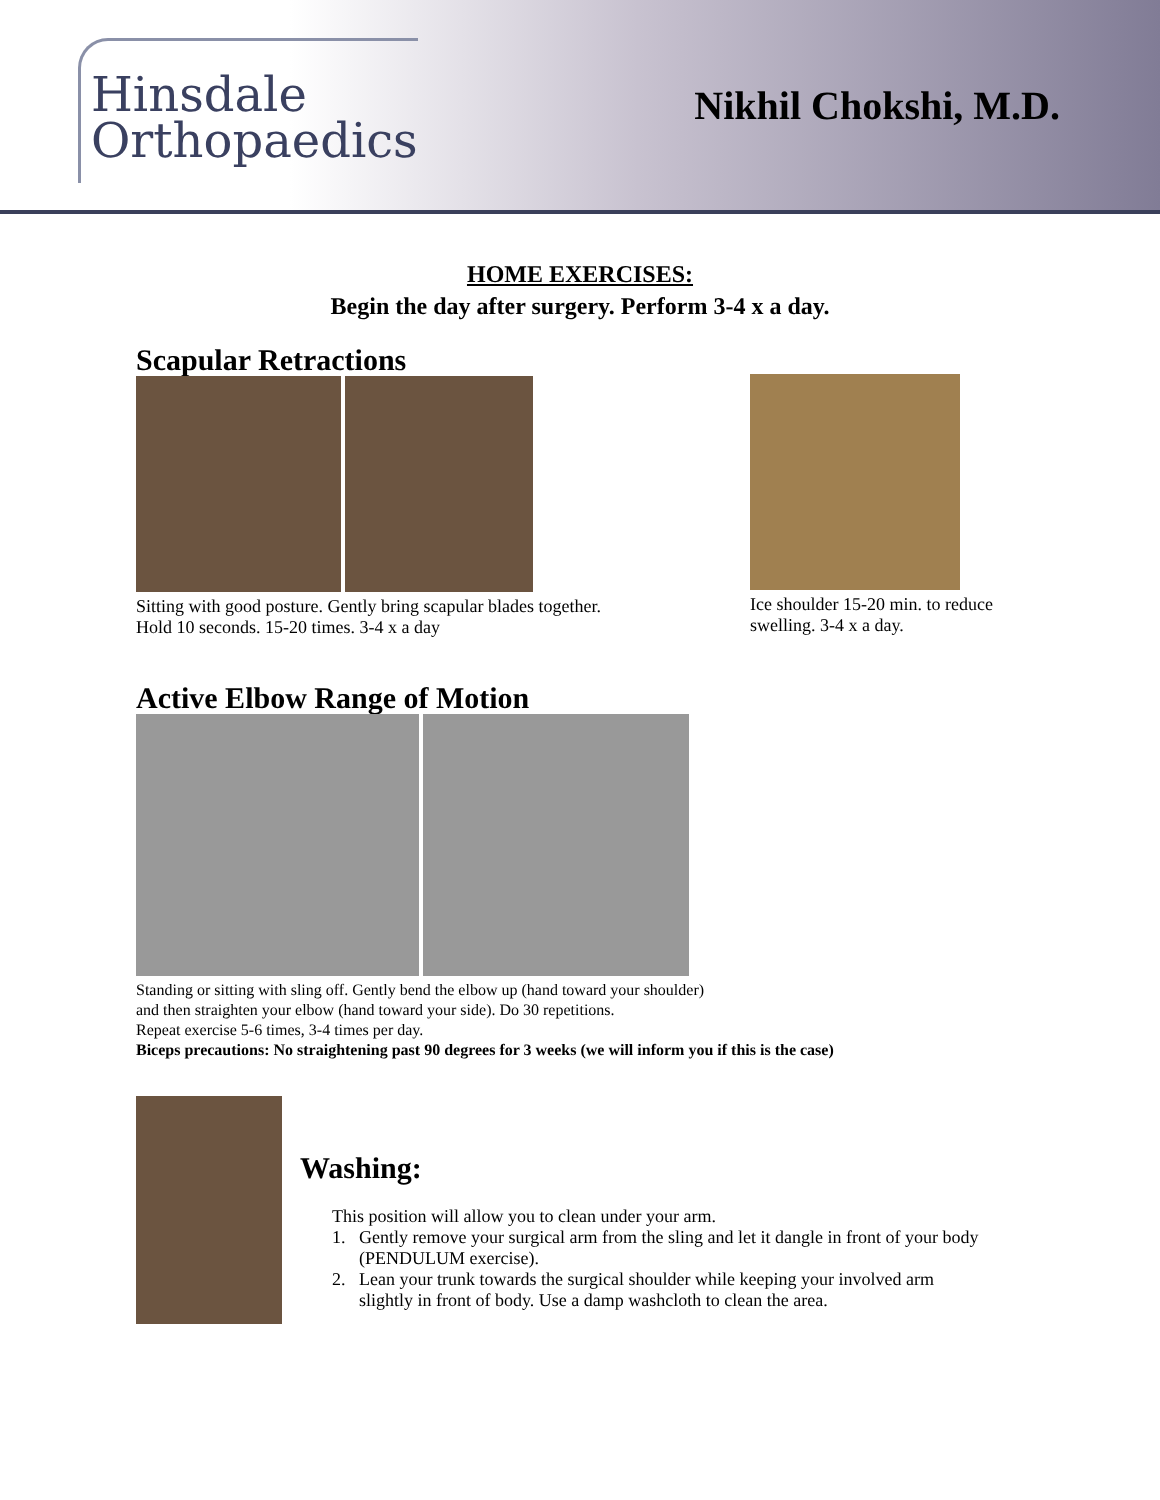Hinsdale
Orthopaedics
Nikhil Chokshi, M.D.
HOME EXERCISES:
Begin the day after surgery. Perform 3-4 x a day.
Scapular Retractions
Sitting with good posture. Gently bring scapular blades together.
Hold 10 seconds. 15-20 times. 3-4 x a day
Ice shoulder 15-20 min. to reduce
swelling. 3-4 x a day.
Active Elbow Range of Motion
Standing or sitting with sling off. Gently bend the elbow up (hand toward your shoulder)
and then straighten your elbow (hand toward your side). Do 30 repetitions.
Repeat exercise 5-6 times, 3-4 times per day.
Biceps precautions: No straightening past 90 degrees for 3 weeks (we will inform you if this is the case)
Washing:
This position will allow you to clean under your arm.
1. Gently remove your surgical arm from the sling and let it dangle in front of your body
(PENDULUM exercise).
2. Lean your trunk towards the surgical shoulder while keeping your involved arm
slightly in front of body. Use a damp washcloth to clean the area.